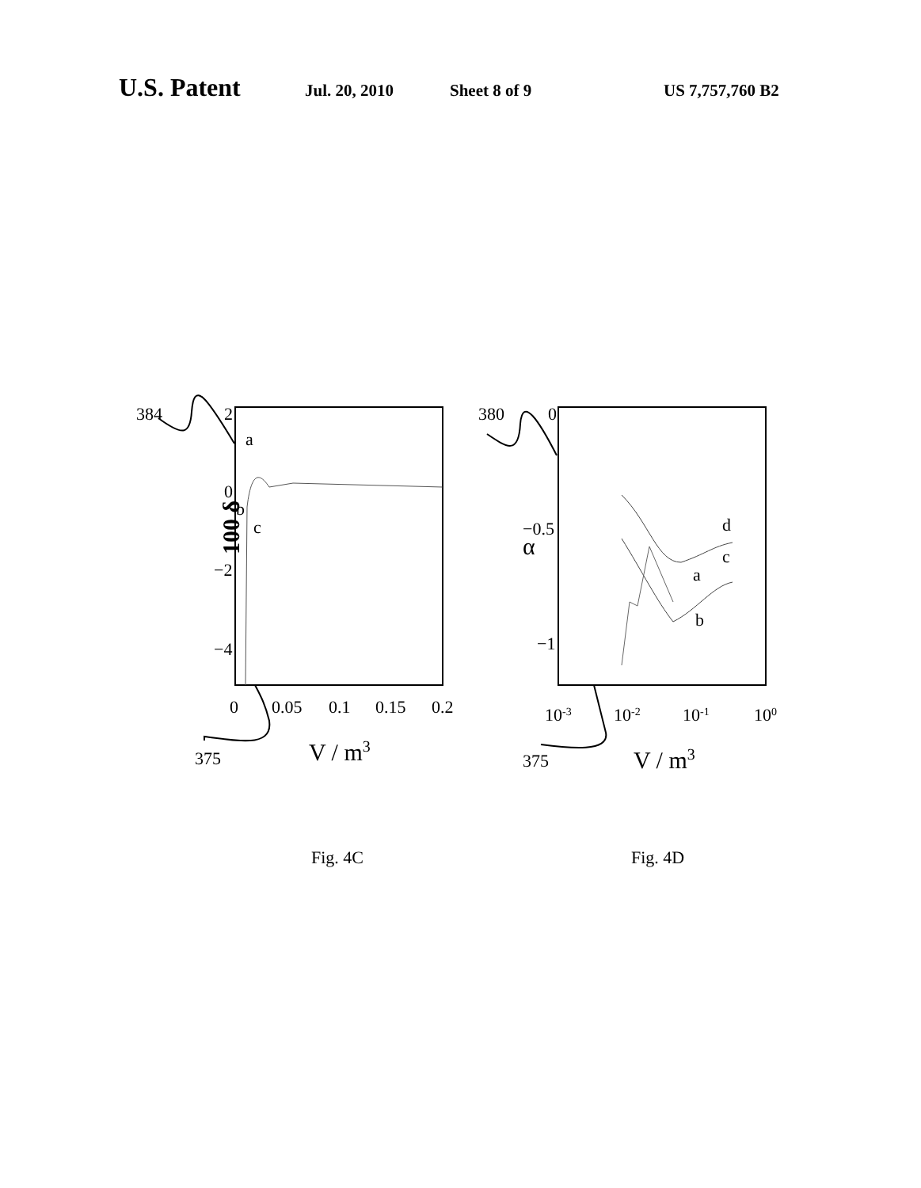U.S. Patent Jul. 20, 2010 Sheet 8 of 9 US 7,757,760 B2
384
2
0
−2
−4
100 δ
0
0.05
0.1
0.15
0.2
V / m3
375
a
b
c
380
0
−0.5
−1
α
10-3
10-2
10-1
100
V / m3
375
d
c
a
b
Fig. 4C Fig. 4D